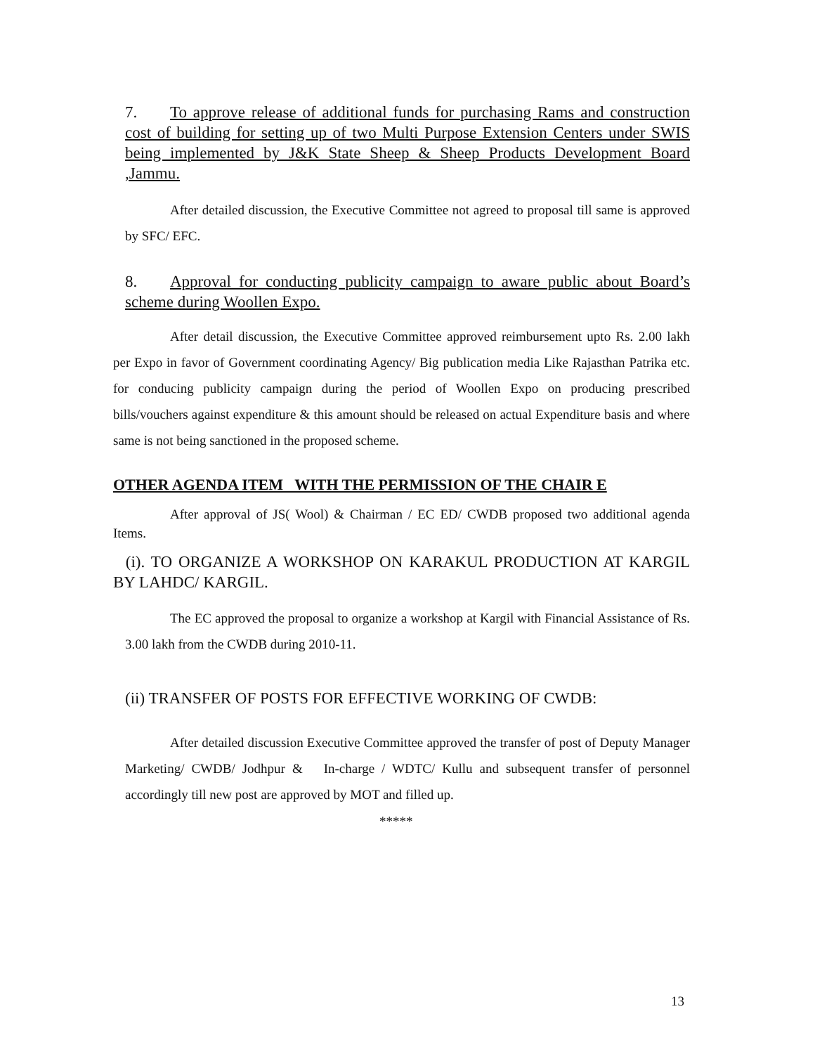7. To approve release of additional funds for purchasing Rams and construction cost of building for setting up of two Multi Purpose Extension Centers under SWIS being implemented by J&K State Sheep & Sheep Products Development Board ,Jammu.
After detailed discussion, the Executive Committee not agreed to proposal till same is approved by SFC/ EFC.
8. Approval for conducting publicity campaign to aware public about Board’s scheme during Woollen Expo.
After detail discussion, the Executive Committee approved reimbursement upto Rs. 2.00 lakh per Expo in favor of Government coordinating Agency/ Big publication media Like Rajasthan Patrika etc. for conducing publicity campaign during the period of Woollen Expo on producing prescribed bills/vouchers against expenditure & this amount should be released on actual Expenditure basis and where same is not being sanctioned in the proposed scheme.
OTHER AGENDA ITEM WITH THE PERMISSION OF THE CHAIR E
After approval of JS( Wool) & Chairman / EC ED/ CWDB proposed two additional agenda Items.
(i). TO ORGANIZE A WORKSHOP ON KARAKUL PRODUCTION AT KARGIL BY LAHDC/ KARGIL.
The EC approved the proposal to organize a workshop at Kargil with Financial Assistance of Rs. 3.00 lakh from the CWDB during 2010-11.
(ii) TRANSFER OF POSTS FOR EFFECTIVE WORKING OF CWDB:
After detailed discussion Executive Committee approved the transfer of post of Deputy Manager Marketing/ CWDB/ Jodhpur & In-charge / WDTC/ Kullu and subsequent transfer of personnel accordingly till new post are approved by MOT and filled up.
*****
13